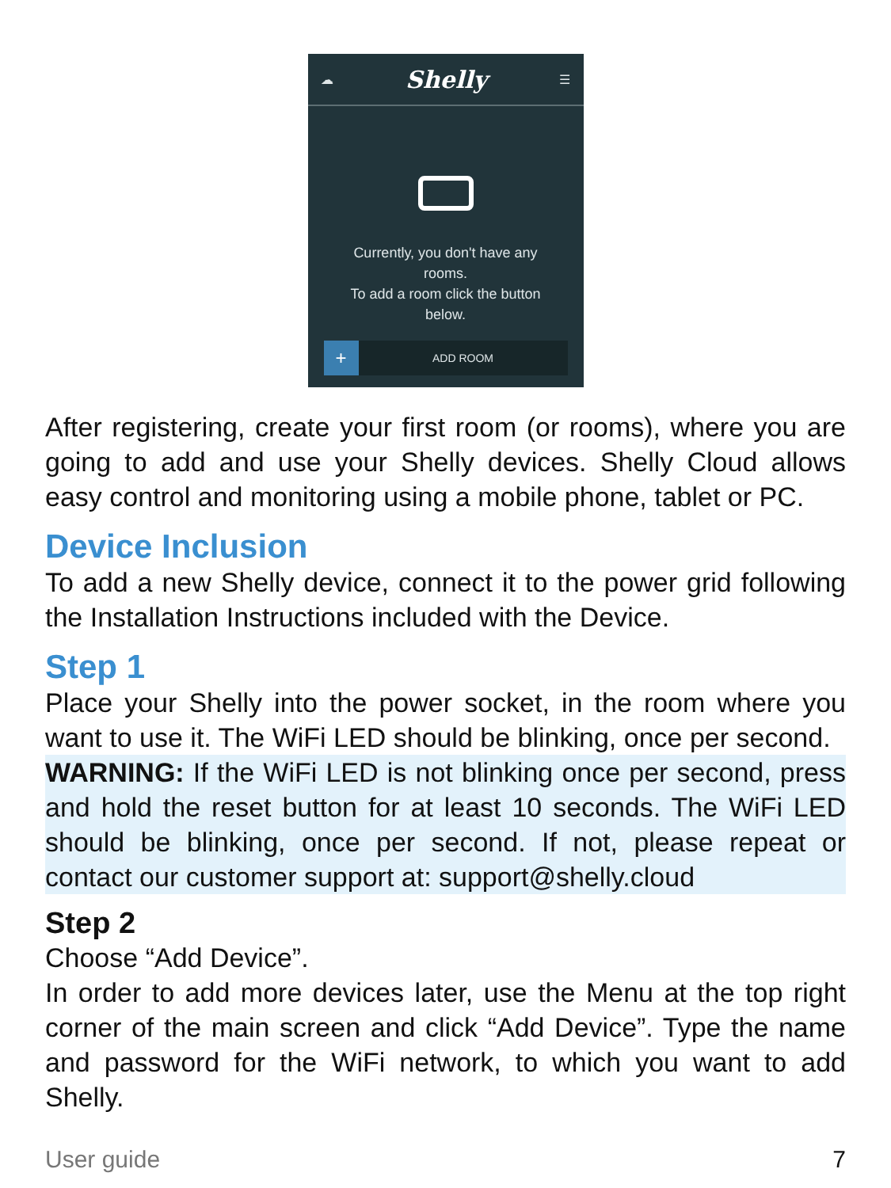☁ Shelly ☰
Currently, you don't have any
rooms.
To add a room click the button
below.
+
ADD ROOM
After registering, create your first room (or rooms), where you are going to add and use your Shelly devices. Shelly Cloud allows easy control and monitoring using a mobile phone, tablet or PC.
Device Inclusion
To add a new Shelly device, connect it to the power grid following the Installation Instructions included with the Device.
Step 1
Place your Shelly into the power socket, in the room where you want to use it. The WiFi LED should be blinking, once per second.
WARNING: If the WiFi LED is not blinking once per second, press and hold the reset button for at least 10 seconds. The WiFi LED should be blinking, once per second. If not, please repeat or contact our customer support at: support@shelly.cloud
Step 2
Choose “Add Device”.
In order to add more devices later, use the Menu at the top right corner of the main screen and click “Add Device”. Type the name and password for the WiFi network, to which you want to add Shelly.
User guide 7